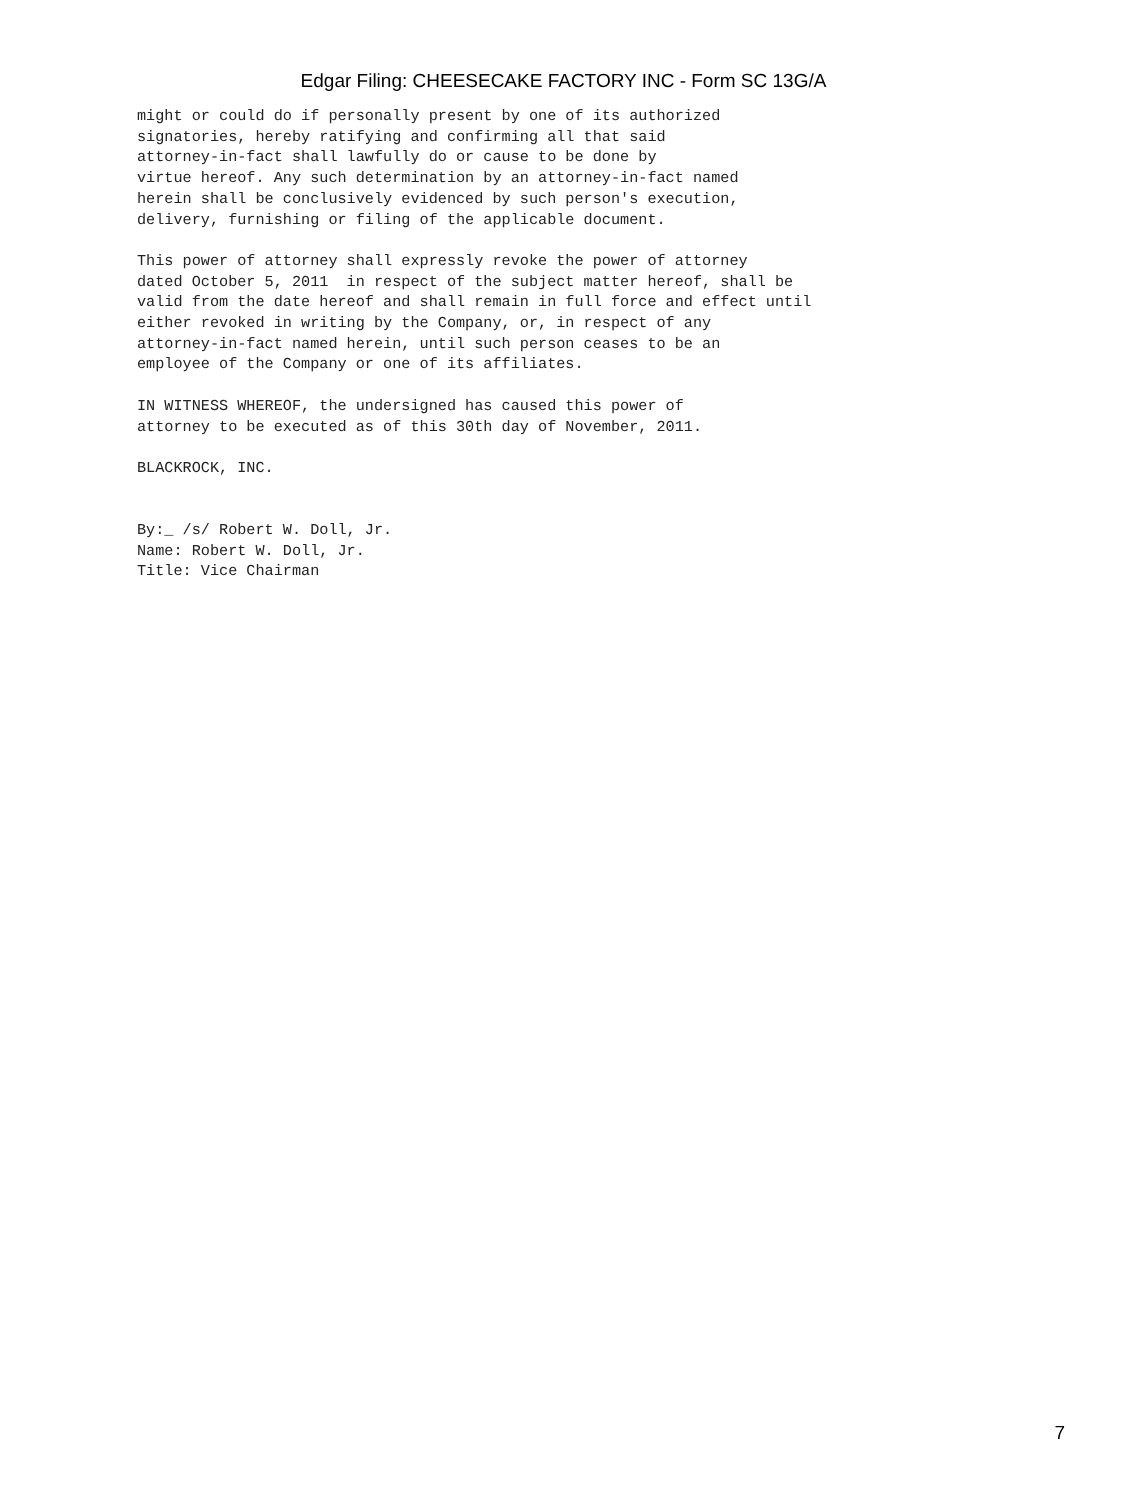Edgar Filing: CHEESECAKE FACTORY INC - Form SC 13G/A
might or could do if personally present by one of its authorized
signatories, hereby ratifying and confirming all that said
attorney-in-fact shall lawfully do or cause to be done by
virtue hereof. Any such determination by an attorney-in-fact named
herein shall be conclusively evidenced by such person's execution,
delivery, furnishing or filing of the applicable document.

This power of attorney shall expressly revoke the power of attorney
dated October 5, 2011  in respect of the subject matter hereof, shall be
valid from the date hereof and shall remain in full force and effect until
either revoked in writing by the Company, or, in respect of any
attorney-in-fact named herein, until such person ceases to be an
employee of the Company or one of its affiliates.

IN WITNESS WHEREOF, the undersigned has caused this power of
attorney to be executed as of this 30th day of November, 2011.

BLACKROCK, INC.


By:_ /s/ Robert W. Doll, Jr.
Name: Robert W. Doll, Jr.
Title: Vice Chairman
7